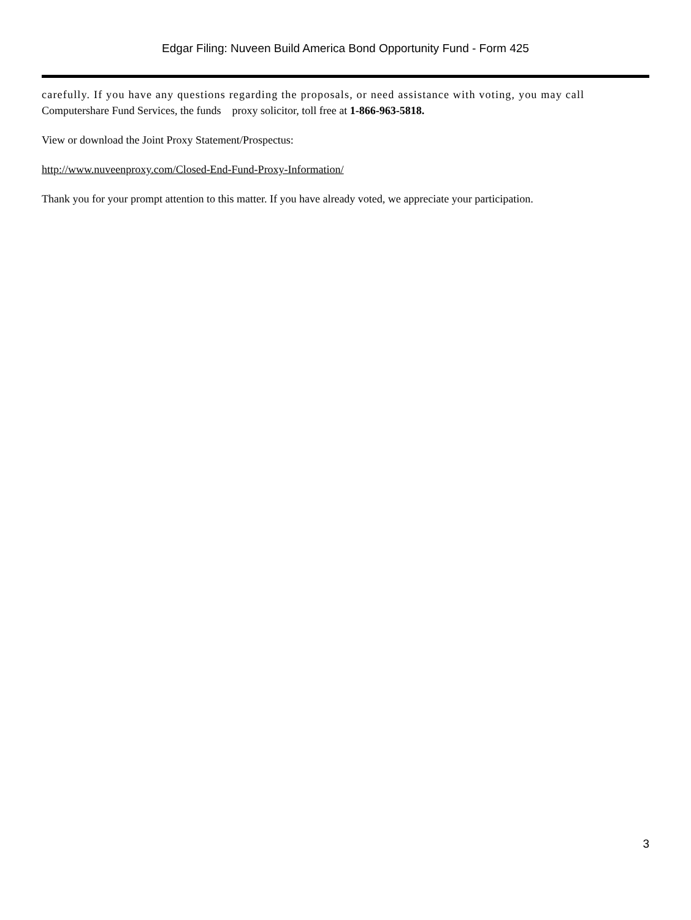Edgar Filing: Nuveen Build America Bond Opportunity Fund - Form 425
carefully. If you have any questions regarding the proposals, or need assistance with voting, you may call
Computershare Fund Services, the funds proxy solicitor, toll free at 1-866-963-5818.
View or download the Joint Proxy Statement/Prospectus:
http://www.nuveenproxy.com/Closed-End-Fund-Proxy-Information/
Thank you for your prompt attention to this matter. If you have already voted, we appreciate your participation.
3